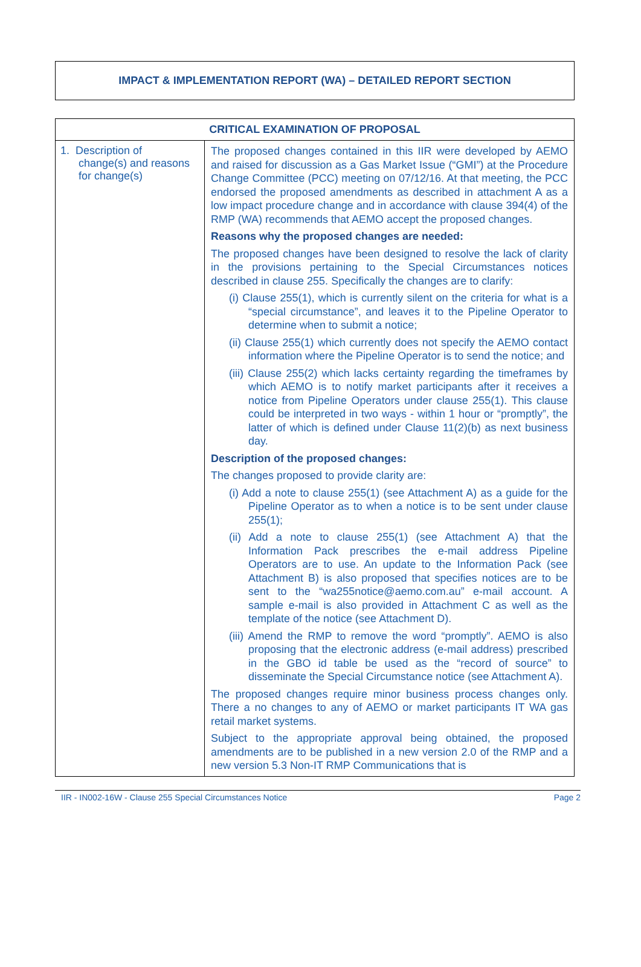IMPACT & IMPLEMENTATION REPORT (WA) – DETAILED REPORT SECTION
| CRITICAL EXAMINATION OF PROPOSAL | |
| --- | --- |
| 1. Description of change(s) and reasons for change(s) | The proposed changes contained in this IIR were developed by AEMO and raised for discussion as a Gas Market Issue (“GMI”) at the Procedure Change Committee (PCC) meeting on 07/12/16. At that meeting, the PCC endorsed the proposed amendments as described in attachment A as a low impact procedure change and in accordance with clause 394(4) of the RMP (WA) recommends that AEMO accept the proposed changes. Reasons why the proposed changes are needed: The proposed changes have been designed to resolve the lack of clarity in the provisions pertaining to the Special Circumstances notices described in clause 255. Specifically the changes are to clarify: (i) Clause 255(1), which is currently silent on the criteria for what is a “special circumstance”, and leaves it to the Pipeline Operator to determine when to submit a notice; (ii) Clause 255(1) which currently does not specify the AEMO contact information where the Pipeline Operator is to send the notice; and (iii) Clause 255(2) which lacks certainty regarding the timeframes by which AEMO is to notify market participants after it receives a notice from Pipeline Operators under clause 255(1). This clause could be interpreted in two ways - within 1 hour or “promptly”, the latter of which is defined under Clause 11(2)(b) as next business day. Description of the proposed changes: The changes proposed to provide clarity are: (i) Add a note to clause 255(1) (see Attachment A) as a guide for the Pipeline Operator as to when a notice is to be sent under clause 255(1); (ii) Add a note to clause 255(1) (see Attachment A) that the Information Pack prescribes the e-mail address Pipeline Operators are to use. An update to the Information Pack (see Attachment B) is also proposed that specifies notices are to be sent to the “wa255notice@aemo.com.au” e-mail account. A sample e-mail is also provided in Attachment C as well as the template of the notice (see Attachment D). (iii) Amend the RMP to remove the word “promptly”. AEMO is also proposing that the electronic address (e-mail address) prescribed in the GBO id table be used as the “record of source” to disseminate the Special Circumstance notice (see Attachment A). The proposed changes require minor business process changes only. There a no changes to any of AEMO or market participants IT WA gas retail market systems. Subject to the appropriate approval being obtained, the proposed amendments are to be published in a new version 2.0 of the RMP and a new version 5.3 Non-IT RMP Communications that is |
IIR - IN002-16W - Clause 255 Special Circumstances Notice Page 2